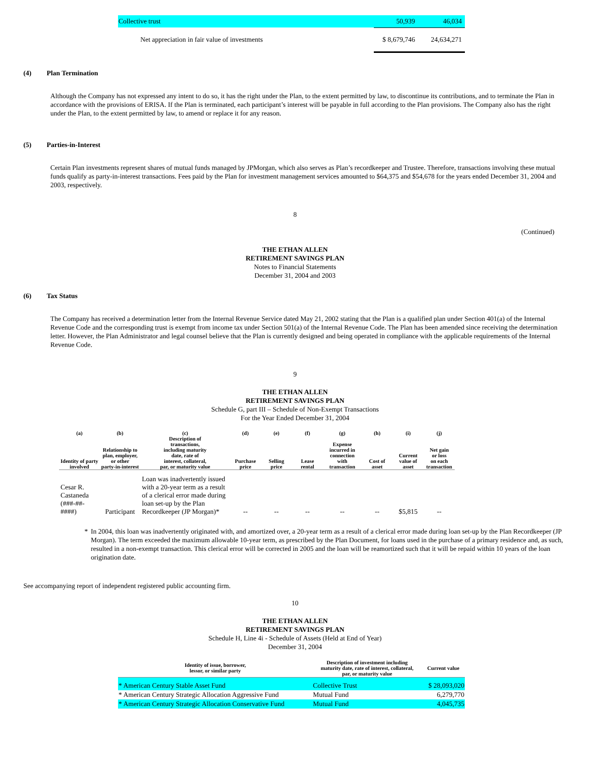| Collective trust | 50,939 | 46,034 |
| Net appreciation in fair value of investments | $ 8,679,746 | 24,634,271 |
(4) Plan Termination
Although the Company has not expressed any intent to do so, it has the right under the Plan, to the extent permitted by law, to discontinue its contributions, and to terminate the Plan in accordance with the provisions of ERISA. If the Plan is terminated, each participant’s interest will be payable in full according to the Plan provisions. The Company also has the right under the Plan, to the extent permitted by law, to amend or replace it for any reason.
(5) Parties-in-Interest
Certain Plan investments represent shares of mutual funds managed by JPMorgan, which also serves as Plan’s recordkeeper and Trustee. Therefore, transactions involving these mutual funds qualify as party-in-interest transactions. Fees paid by the Plan for investment management services amounted to $64,375 and $54,678 for the years ended December 31, 2004 and 2003, respectively.
8
(Continued)
THE ETHAN ALLEN
RETIREMENT SAVINGS PLAN
Notes to Financial Statements
December 31, 2004 and 2003
(6) Tax Status
The Company has received a determination letter from the Internal Revenue Service dated May 21, 2002 stating that the Plan is a qualified plan under Section 401(a) of the Internal Revenue Code and the corresponding trust is exempt from income tax under Section 501(a) of the Internal Revenue Code. The Plan has been amended since receiving the determination letter. However, the Plan Administrator and legal counsel believe that the Plan is currently designed and being operated in compliance with the applicable requirements of the Internal Revenue Code.
9
THE ETHAN ALLEN
RETIREMENT SAVINGS PLAN
Schedule G, part III – Schedule of Non-Exempt Transactions
For the Year Ended December 31, 2004
| (a) Identity of party involved | (b) Relationship to plan, employer, or other party-in-interest | (c) Description of transactions, including maturity date, rate of interest, collateral, par, or maturity value | (d) Purchase price | (e) Selling price | (f) Lease rental | (g) Expense incurred in connection with transaction | (h) Cost of asset | (i) Current value of asset | (j) Net gain or loss on each transaction |
| --- | --- | --- | --- | --- | --- | --- | --- | --- | --- |
| Cesar R. Castaneda (###-##- ####) | Participant | Loan was inadvertently issued with a 20-year term as a result of a clerical error made during loan set-up by the Plan Recordkeeper (JP Morgan)* | -- | -- | -- | -- | -- | $5,815 | -- |
* In 2004, this loan was inadvertently originated with, and amortized over, a 20-year term as a result of a clerical error made during loan set-up by the Plan Recordkeeper (JP Morgan). The term exceeded the maximum allowable 10-year term, as prescribed by the Plan Document, for loans used in the purchase of a primary residence and, as such, resulted in a non-exempt transaction. This clerical error will be corrected in 2005 and the loan will be reamortized such that it will be repaid within 10 years of the loan origination date.
See accompanying report of independent registered public accounting firm.
10
THE ETHAN ALLEN
RETIREMENT SAVINGS PLAN
Schedule H, Line 4i - Schedule of Assets (Held at End of Year)
December 31, 2004
| Identity of issue, borrower, lessor, or similar party | Description of investment including maturity date, rate of interest, collateral, par, or maturity value | Current value |
| --- | --- | --- |
| * American Century Stable Asset Fund | Collective Trust | $ 28,093,020 |
| * American Century Strategic Allocation Aggressive Fund | Mutual Fund | 6,279,770 |
| * American Century Strategic Allocation Conservative Fund | Mutual Fund | 4,045,735 |